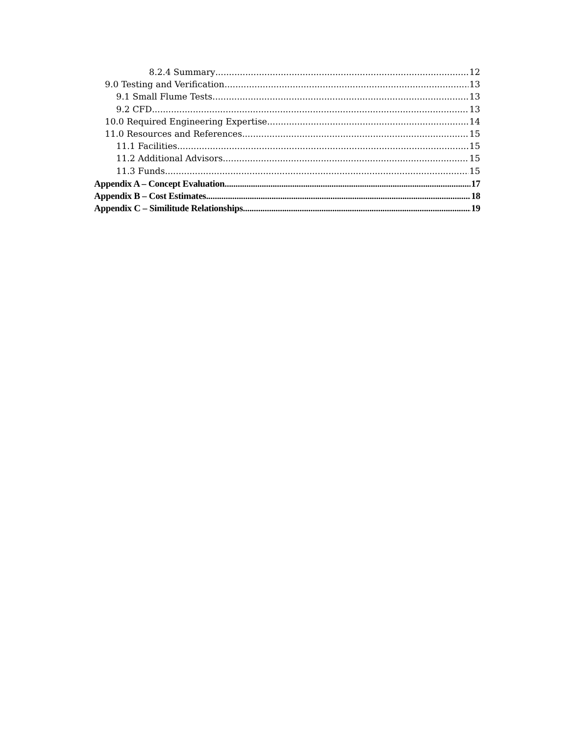8.2.4 Summary 12
9.0 Testing and Verification 13
9.1 Small Flume Tests 13
9.2 CFD 13
10.0 Required Engineering Expertise 14
11.0 Resources and References 15
11.1 Facilities 15
11.2 Additional Advisors 15
11.3 Funds 15
Appendix A – Concept Evaluation 17
Appendix B – Cost Estimates 18
Appendix C – Similitude Relationships 19